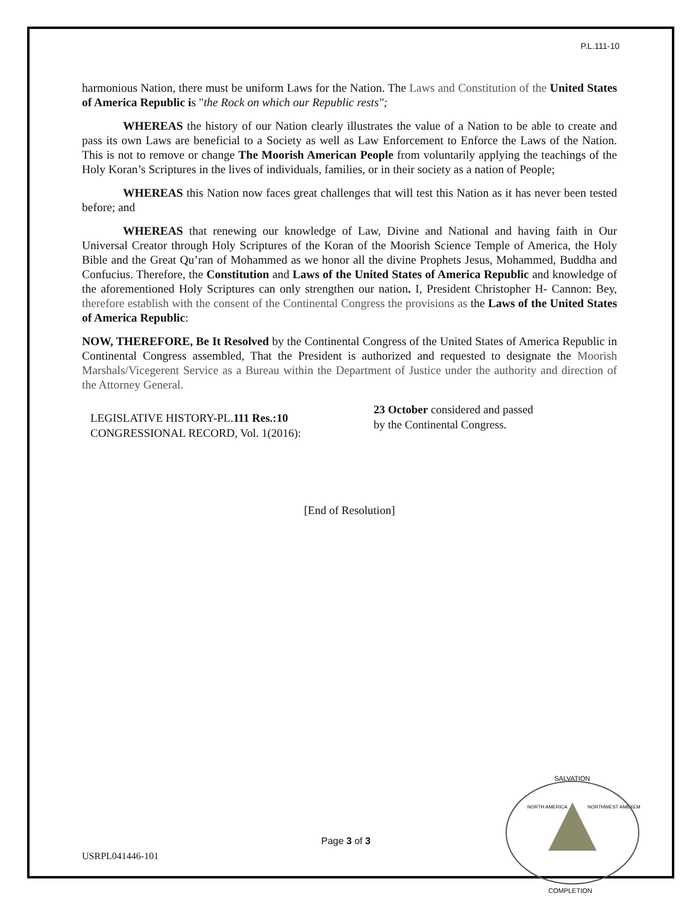P.L.111-10
harmonious Nation, there must be uniform Laws for the Nation. The Laws and Constitution of the United States of America Republic is "the Rock on which our Republic rests";
WHEREAS the history of our Nation clearly illustrates the value of a Nation to be able to create and pass its own Laws are beneficial to a Society as well as Law Enforcement to Enforce the Laws of the Nation. This is not to remove or change The Moorish American People from voluntarily applying the teachings of the Holy Koran’s Scriptures in the lives of individuals, families, or in their society as a nation of People;
WHEREAS this Nation now faces great challenges that will test this Nation as it has never been tested before; and
WHEREAS that renewing our knowledge of Law, Divine and National and having faith in Our Universal Creator through Holy Scriptures of the Koran of the Moorish Science Temple of America, the Holy Bible and the Great Qu’ran of Mohammed as we honor all the divine Prophets Jesus, Mohammed, Buddha and Confucius. Therefore, the Constitution and Laws of the United States of America Republic and knowledge of the aforementioned Holy Scriptures can only strengthen our nation. I, President Christopher H- Cannon: Bey, therefore establish with the consent of the Continental Congress the provisions as the Laws of the United States of America Republic:
NOW, THEREFORE, Be It Resolved by the Continental Congress of the United States of America Republic in Continental Congress assembled, That the President is authorized and requested to designate the Moorish Marshals/Vicegerent Service as a Bureau within the Department of Justice under the authority and direction of the Attorney General.
LEGISLATIVE HISTORY-PL.111 Res.:10
CONGRESSIONAL RECORD, Vol. 1(2016):
23 October considered and passed by the Continental Congress.
[End of Resolution]
Page 3 of 3
USRPL041446-101
SALVATION
COMPLETION
NORTH AMERICA
NORTHWEST AMEXEM